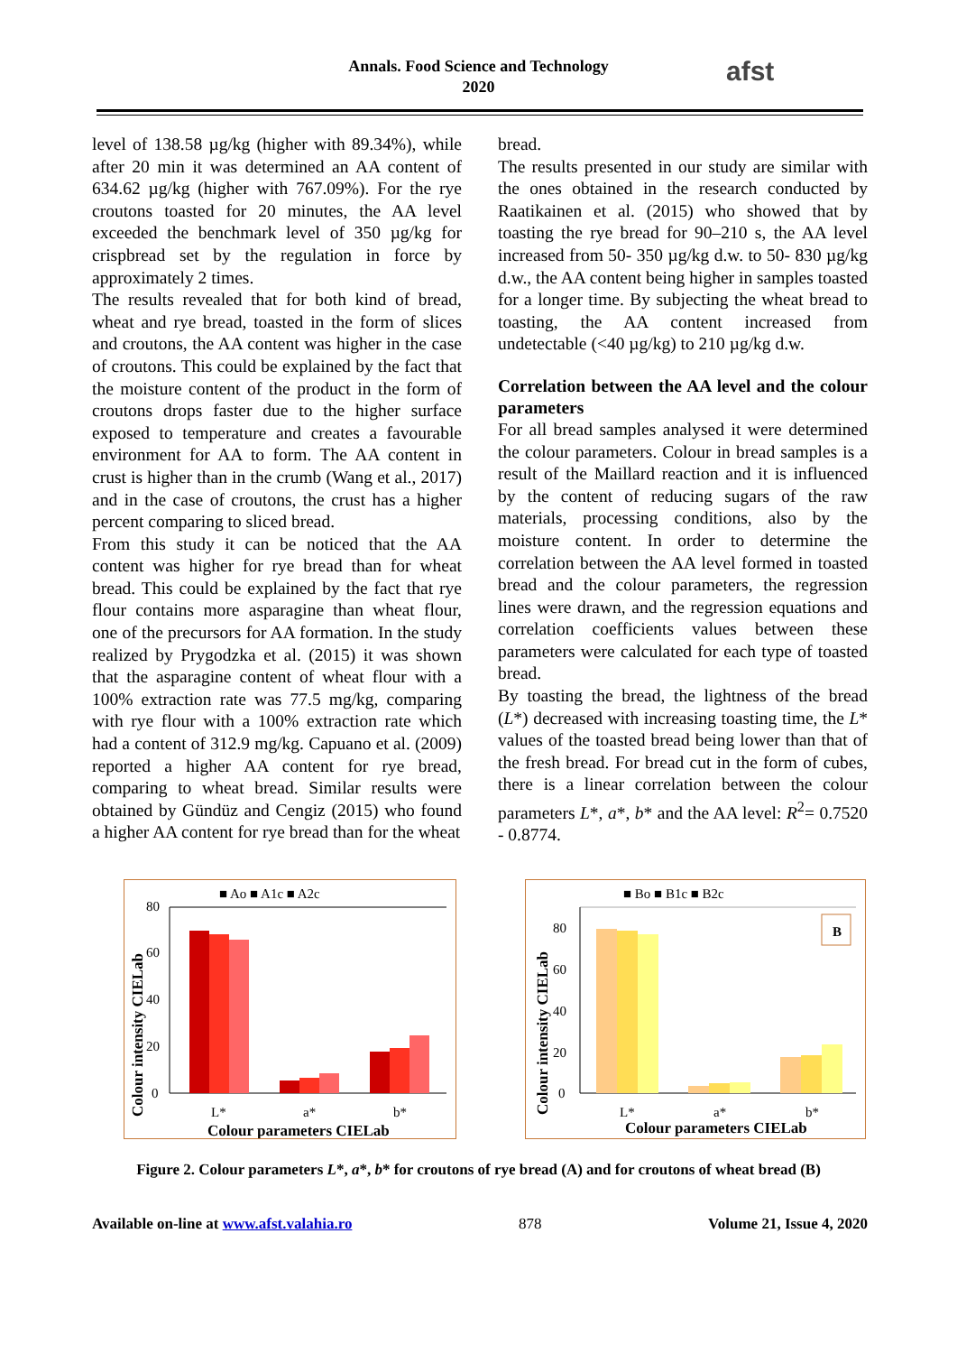Annals. Food Science and Technology
2020
afst
level of 138.58 µg/kg (higher with 89.34%), while after 20 min it was determined an AA content of 634.62 µg/kg (higher with 767.09%). For the rye croutons toasted for 20 minutes, the AA level exceeded the benchmark level of 350 µg/kg for crispbread set by the regulation in force by approximately 2 times.
The results revealed that for both kind of bread, wheat and rye bread, toasted in the form of slices and croutons, the AA content was higher in the case of croutons. This could be explained by the fact that the moisture content of the product in the form of croutons drops faster due to the higher surface exposed to temperature and creates a favourable environment for AA to form. The AA content in crust is higher than in the crumb (Wang et al., 2017) and in the case of croutons, the crust has a higher percent comparing to sliced bread.
From this study it can be noticed that the AA content was higher for rye bread than for wheat bread. This could be explained by the fact that rye flour contains more asparagine than wheat flour, one of the precursors for AA formation. In the study realized by Prygodzka et al. (2015) it was shown that the asparagine content of wheat flour with a 100% extraction rate was 77.5 mg/kg, comparing with rye flour with a 100% extraction rate which had a content of 312.9 mg/kg. Capuano et al. (2009) reported a higher AA content for rye bread, comparing to wheat bread. Similar results were obtained by Gündüz and Cengiz (2015) who found a higher AA content for rye bread than for the wheat
bread.
The results presented in our study are similar with the ones obtained in the research conducted by Raatikainen et al. (2015) who showed that by toasting the rye bread for 90–210 s, the AA level increased from 50- 350 µg/kg d.w. to 50- 830 µg/kg d.w., the AA content being higher in samples toasted for a longer time. By subjecting the wheat bread to toasting, the AA content increased from undetectable (<40 µg/kg) to 210 µg/kg d.w.
Correlation between the AA level and the colour parameters
For all bread samples analysed it were determined the colour parameters. Colour in bread samples is a result of the Maillard reaction and it is influenced by the content of reducing sugars of the raw materials, processing conditions, also by the moisture content. In order to determine the correlation between the AA level formed in toasted bread and the colour parameters, the regression lines were drawn, and the regression equations and correlation coefficients values between these parameters were calculated for each type of toasted bread.
By toasting the bread, the lightness of the bread (L*) decreased with increasing toasting time, the L* values of the toasted bread being lower than that of the fresh bread. For bread cut in the form of cubes, there is a linear correlation between the colour parameters L*, a*, b* and the AA level: R<sup>2</sup>= 0.7520 - 0.8774.
■ Ao ■ A1c ■ A2c
80
60
40
20
0
L*
a*
b*
Colour parameters CIELab
Colour intensity CIELab
■ Bo ■ B1c ■ B2c
B
80
60
40
20
0
L*
a*
b*
Colour parameters CIELab
Colour intensity CIELab
Figure 2. Colour parameters L*, a*, b* for croutons of rye bread (A) and for croutons of wheat bread (B)
Available on-line at www.afst.valahia.ro 878 Volume 21, Issue 4, 2020